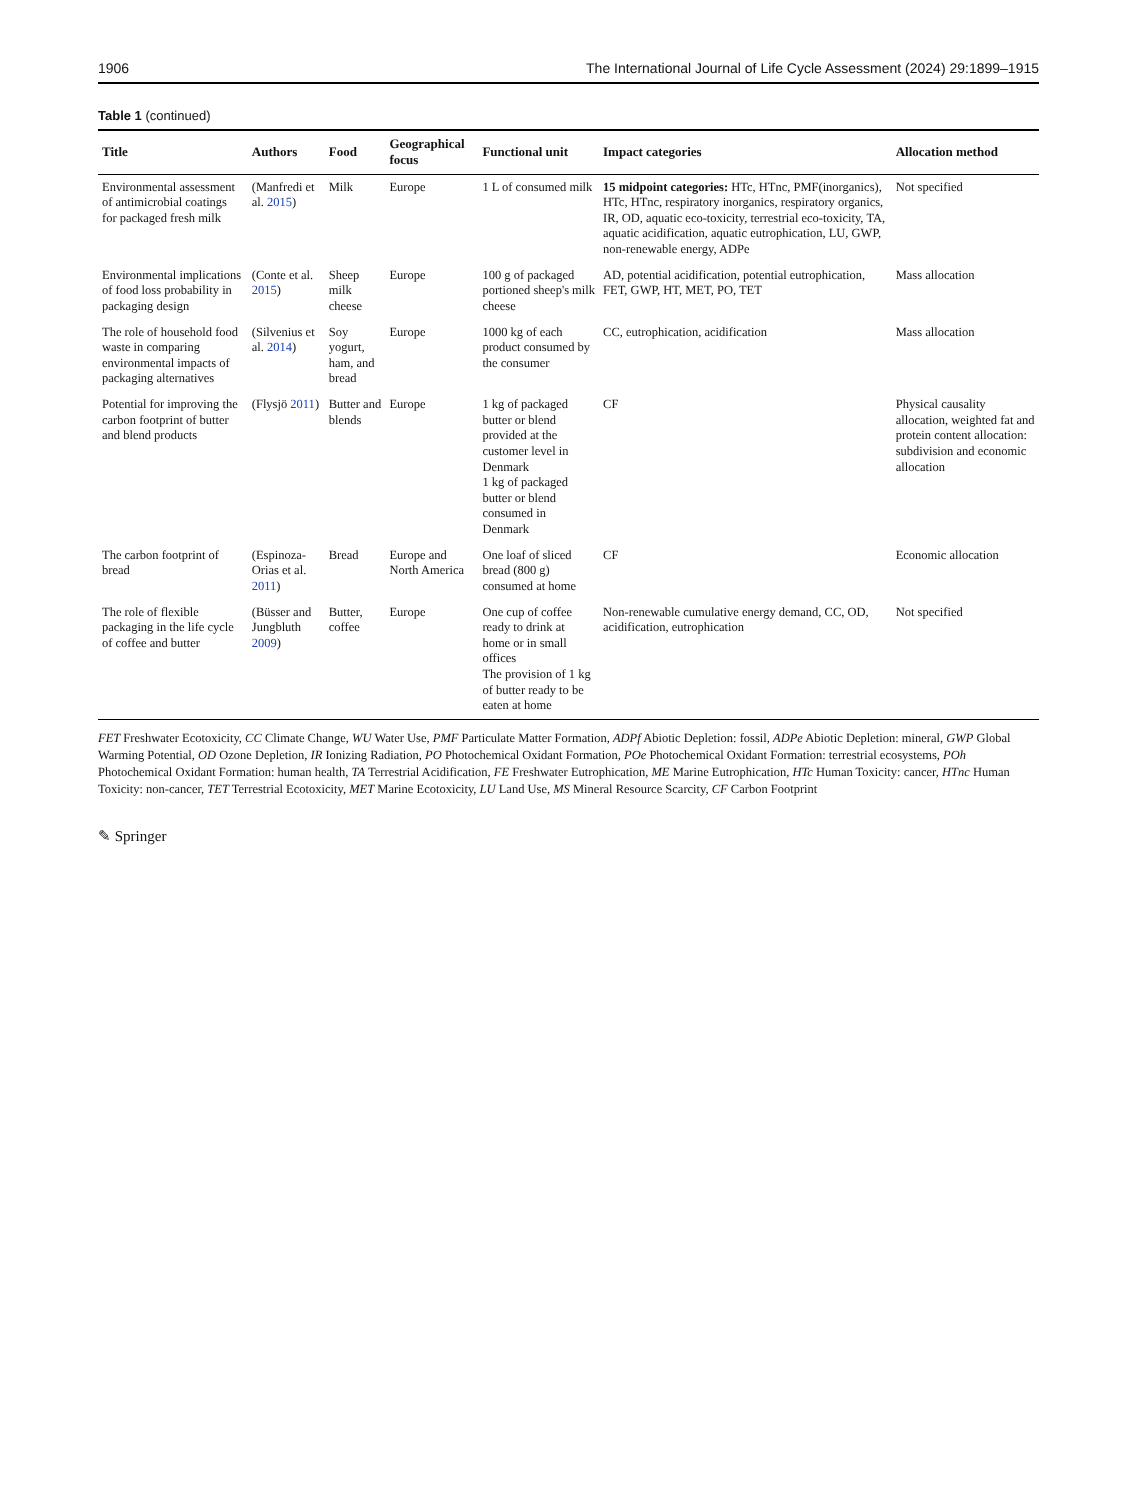1906 The International Journal of Life Cycle Assessment (2024) 29:1899–1915
Table 1 (continued)
| Title | Authors | Food | Geographical focus | Functional unit | Impact categories | Allocation method |
| --- | --- | --- | --- | --- | --- | --- |
| Environmental assessment of antimicrobial coatings for packaged fresh milk | (Manfredi et al. 2015 ) | Milk | Europe | 1 L of consumed milk | 15 midpoint categories: HTc, HTnc, PMF(inorganics), HTc, HTnc, respiratory inorganics, respiratory organics, IR, OD, aquatic eco-toxicity, terrestrial eco-toxicity, TA, aquatic acidification, aquatic eutrophication, LU, GWP, non-renewable energy, ADPe | Not specified |
| Environmental implications of food loss probability in packaging design | (Conte et al. 2015 ) | Sheep milk cheese | Europe | 100 g of packaged portioned sheep's milk cheese | AD, potential acidification, potential eutrophication, FET, GWP, HT, MET, PO, TET | Mass allocation |
| The role of household food waste in comparing environmental impacts of packaging alternatives | (Silvenius et al. 2014 ) | Soy yogurt, ham, and bread | Europe | 1000 kg of each product consumed by the consumer | CC, eutrophication, acidification | Mass allocation |
| Potential for improving the carbon footprint of butter and blend products | (Flysjö 2011 ) | Butter and blends | Europe | 1 kg of packaged butter or blend provided at the customer level in Denmark 1 kg of packaged butter or blend consumed in Denmark | CF | Physical causality allocation, weighted fat and protein content allocation: subdivision and economic allocation |
| The carbon footprint of bread | (Espinoza-Orias et al. 2011 ) | Bread | Europe and North America | One loaf of sliced bread (800 g) consumed at home | CF | Economic allocation |
| The role of flexible packaging in the life cycle of coffee and butter | (Büsser and Jungbluth 2009 ) | Butter, coffee | Europe | One cup of coffee ready to drink at home or in small offices The provision of 1 kg of butter ready to be eaten at home | Non-renewable cumulative energy demand, CC, OD, acidification, eutrophication | Not specified |
FET Freshwater Ecotoxicity, CC Climate Change, WU Water Use, PMF Particulate Matter Formation, ADPf Abiotic Depletion: fossil, ADPe Abiotic Depletion: mineral, GWP Global Warming Potential, OD Ozone Depletion, IR Ionizing Radiation, PO Photochemical Oxidant Formation, POe Photochemical Oxidant Formation: terrestrial ecosystems, POh Photochemical Oxidant Formation: human health, TA Terrestrial Acidification, FE Freshwater Eutrophication, ME Marine Eutrophication, HTc Human Toxicity: cancer, HTnc Human Toxicity: non-cancer, TET Terrestrial Ecotoxicity, MET Marine Ecotoxicity, LU Land Use, MS Mineral Resource Scarcity, CF Carbon Footprint
✎ Springer